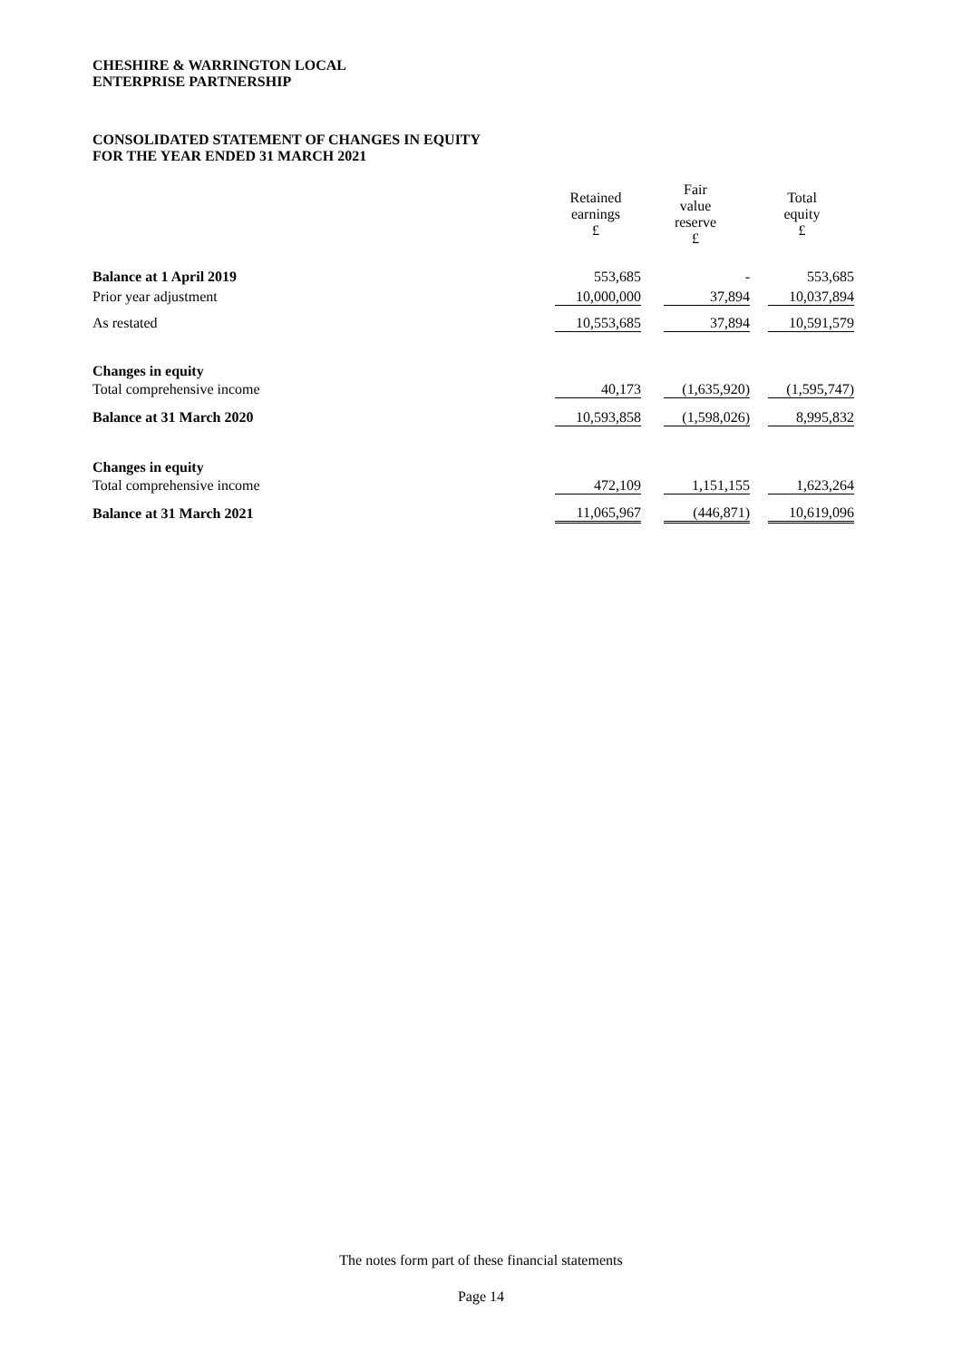CHESHIRE & WARRINGTON LOCAL
ENTERPRISE PARTNERSHIP
CONSOLIDATED STATEMENT OF CHANGES IN EQUITY
FOR THE YEAR ENDED 31 MARCH 2021
| | Retained earnings £ | Fair value reserve £ | Total equity £ |
| --- | --- | --- | --- |
| Balance at 1 April 2019 | 553,685 | - | 553,685 |
| Prior year adjustment | 10,000,000 | 37,894 | 10,037,894 |
| As restated | 10,553,685 | 37,894 | 10,591,579 |
| Changes in equity | | | |
| Total comprehensive income | 40,173 | (1,635,920) | (1,595,747) |
| Balance at 31 March 2020 | 10,593,858 | (1,598,026) | 8,995,832 |
| Changes in equity | | | |
| Total comprehensive income | 472,109 | 1,151,155 | 1,623,264 |
| Balance at 31 March 2021 | 11,065,967 | (446,871) | 10,619,096 |
The notes form part of these financial statements
Page 14